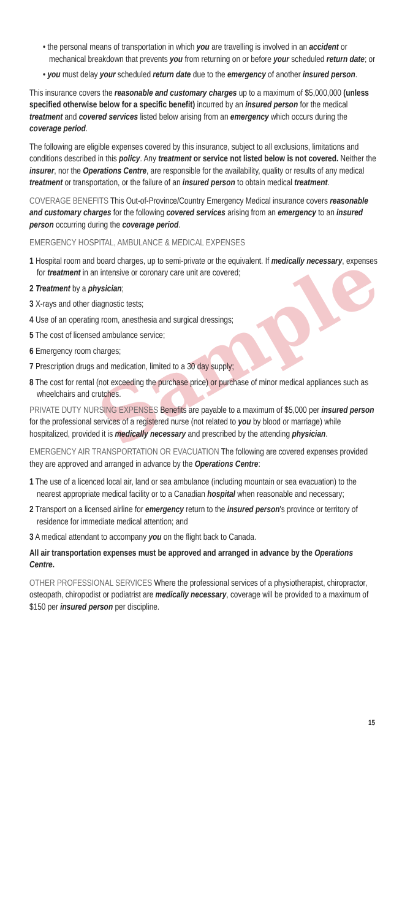Sample
• the personal means of transportation in which you are travelling is involved in an accident or mechanical breakdown that prevents you from returning on or before your scheduled return date; or
• you must delay your scheduled return date due to the emergency of another insured person.
This insurance covers the reasonable and customary charges up to a maximum of $5,000,000 (unless specified otherwise below for a specific benefit) incurred by an insured person for the medical treatment and covered services listed below arising from an emergency which occurs during the coverage period.
The following are eligible expenses covered by this insurance, subject to all exclusions, limitations and conditions described in this policy. Any treatment or service not listed below is not covered. Neither the insurer, nor the Operations Centre, are responsible for the availability, quality or results of any medical treatment or transportation, or the failure of an insured person to obtain medical treatment.
COVERAGE BENEFITS This Out-of-Province/Country Emergency Medical insurance covers reasonable and customary charges for the following covered services arising from an emergency to an insured person occurring during the coverage period.
EMERGENCY HOSPITAL, AMBULANCE & MEDICAL EXPENSES
1 Hospital room and board charges, up to semi-private or the equivalent. If medically necessary, expenses for treatment in an intensive or coronary care unit are covered;
2 Treatment by a physician;
3 X-rays and other diagnostic tests;
4 Use of an operating room, anesthesia and surgical dressings;
5 The cost of licensed ambulance service;
6 Emergency room charges;
7 Prescription drugs and medication, limited to a 30 day supply;
8 The cost for rental (not exceeding the purchase price) or purchase of minor medical appliances such as wheelchairs and crutches.
PRIVATE DUTY NURSING EXPENSES Benefits are payable to a maximum of $5,000 per insured person for the professional services of a registered nurse (not related to you by blood or marriage) while hospitalized, provided it is medically necessary and prescribed by the attending physician.
EMERGENCY AIR TRANSPORTATION OR EVACUATION The following are covered expenses provided they are approved and arranged in advance by the Operations Centre:
1 The use of a licenced local air, land or sea ambulance (including mountain or sea evacuation) to the nearest appropriate medical facility or to a Canadian hospital when reasonable and necessary;
2 Transport on a licensed airline for emergency return to the insured person's province or territory of residence for immediate medical attention; and
3 A medical attendant to accompany you on the flight back to Canada.
All air transportation expenses must be approved and arranged in advance by the Operations Centre.
OTHER PROFESSIONAL SERVICES Where the professional services of a physiotherapist, chiropractor, osteopath, chiropodist or podiatrist are medically necessary, coverage will be provided to a maximum of $150 per insured person per discipline.
15